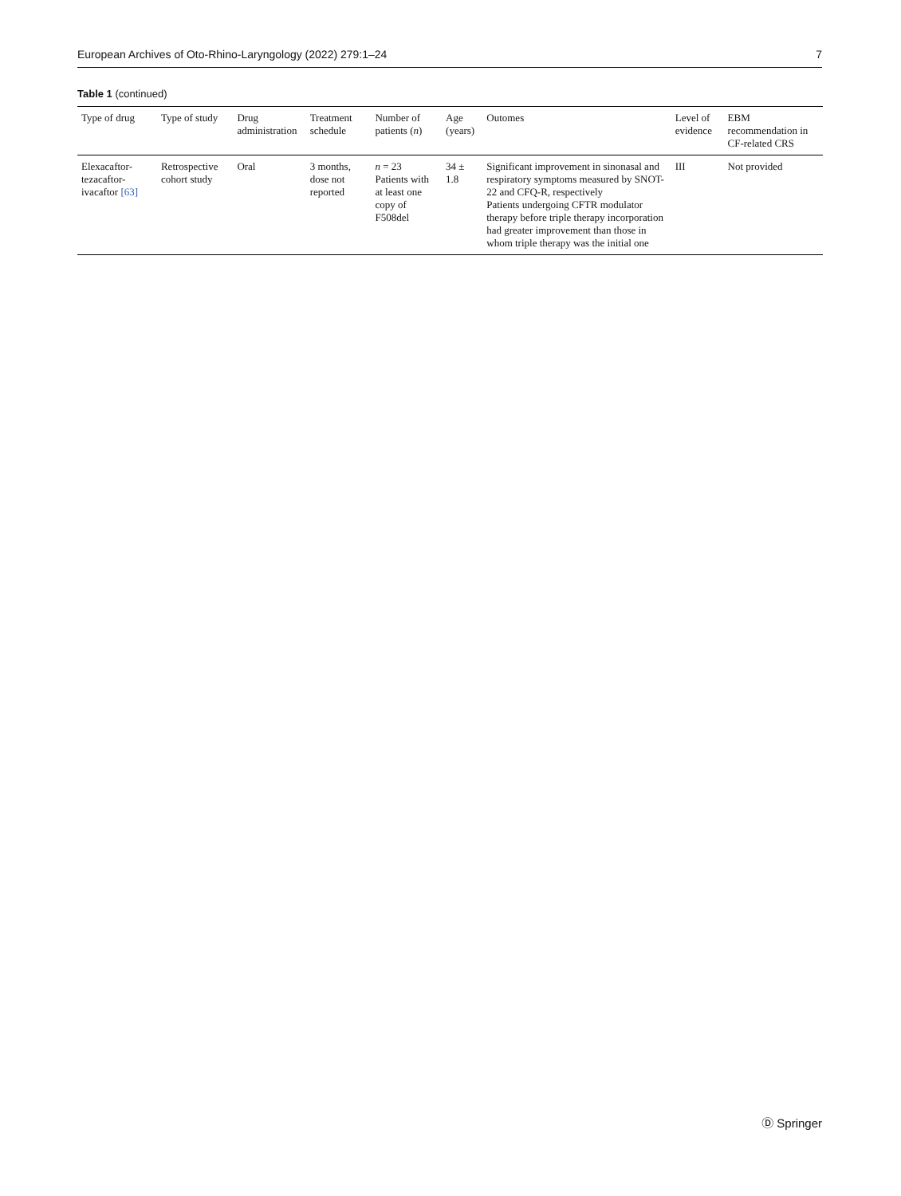European Archives of Oto-Rhino-Laryngology (2022) 279:1–24 7
Table 1 (continued)
| Type of drug | Type of study | Drug administration | Treatment schedule | Number of patients ( n ) | Age (years) | Outomes | Level of evidence | EBM recommendation in CF-related CRS |
| --- | --- | --- | --- | --- | --- | --- | --- | --- |
| Elexacaftor-tezacaftor-ivacaftor [63] | Retrospective cohort study | Oral | 3 months, dose not reported | n = 23 Patients with at least one copy of F508del | 34 ± 1.8 | Significant improvement in sinonasal and respiratory symptoms measured by SNOT-22 and CFQ-R, respectively Patients undergoing CFTR modulator therapy before triple therapy incorporation had greater improvement than those in whom triple therapy was the initial one | III | Not provided |
Ⓓ Springer